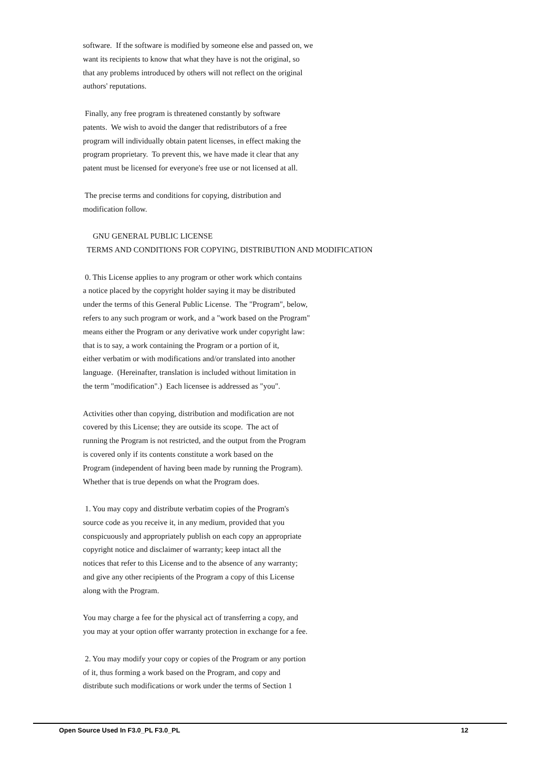software. If the software is modified by someone else and passed on, we want its recipients to know that what they have is not the original, so that any problems introduced by others will not reflect on the original authors' reputations. Finally, any free program is threatened constantly by software patents. We wish to avoid the danger that redistributors of a free program will individually obtain patent licenses, in effect making the program proprietary. To prevent this, we have made it clear that any patent must be licensed for everyone's free use or not licensed at all. The precise terms and conditions for copying, distribution and modification follow. GNU GENERAL PUBLIC LICENSE TERMS AND CONDITIONS FOR COPYING, DISTRIBUTION AND MODIFICATION 0. This License applies to any program or other work which contains a notice placed by the copyright holder saying it may be distributed under the terms of this General Public License. The "Program", below, refers to any such program or work, and a "work based on the Program" means either the Program or any derivative work under copyright law: that is to say, a work containing the Program or a portion of it, either verbatim or with modifications and/or translated into another language. (Hereinafter, translation is included without limitation in the term "modification".) Each licensee is addressed as "you". Activities other than copying, distribution and modification are not covered by this License; they are outside its scope. The act of running the Program is not restricted, and the output from the Program is covered only if its contents constitute a work based on the Program (independent of having been made by running the Program). Whether that is true depends on what the Program does. 1. You may copy and distribute verbatim copies of the Program's source code as you receive it, in any medium, provided that you conspicuously and appropriately publish on each copy an appropriate copyright notice and disclaimer of warranty; keep intact all the notices that refer to this License and to the absence of any warranty; and give any other recipients of the Program a copy of this License along with the Program. You may charge a fee for the physical act of transferring a copy, and you may at your option offer warranty protection in exchange for a fee. 2. You may modify your copy or copies of the Program or any portion of it, thus forming a work based on the Program, and copy and distribute such modifications or work under the terms of Section 1
Open Source Used In F3.0_PL F3.0_PL 12